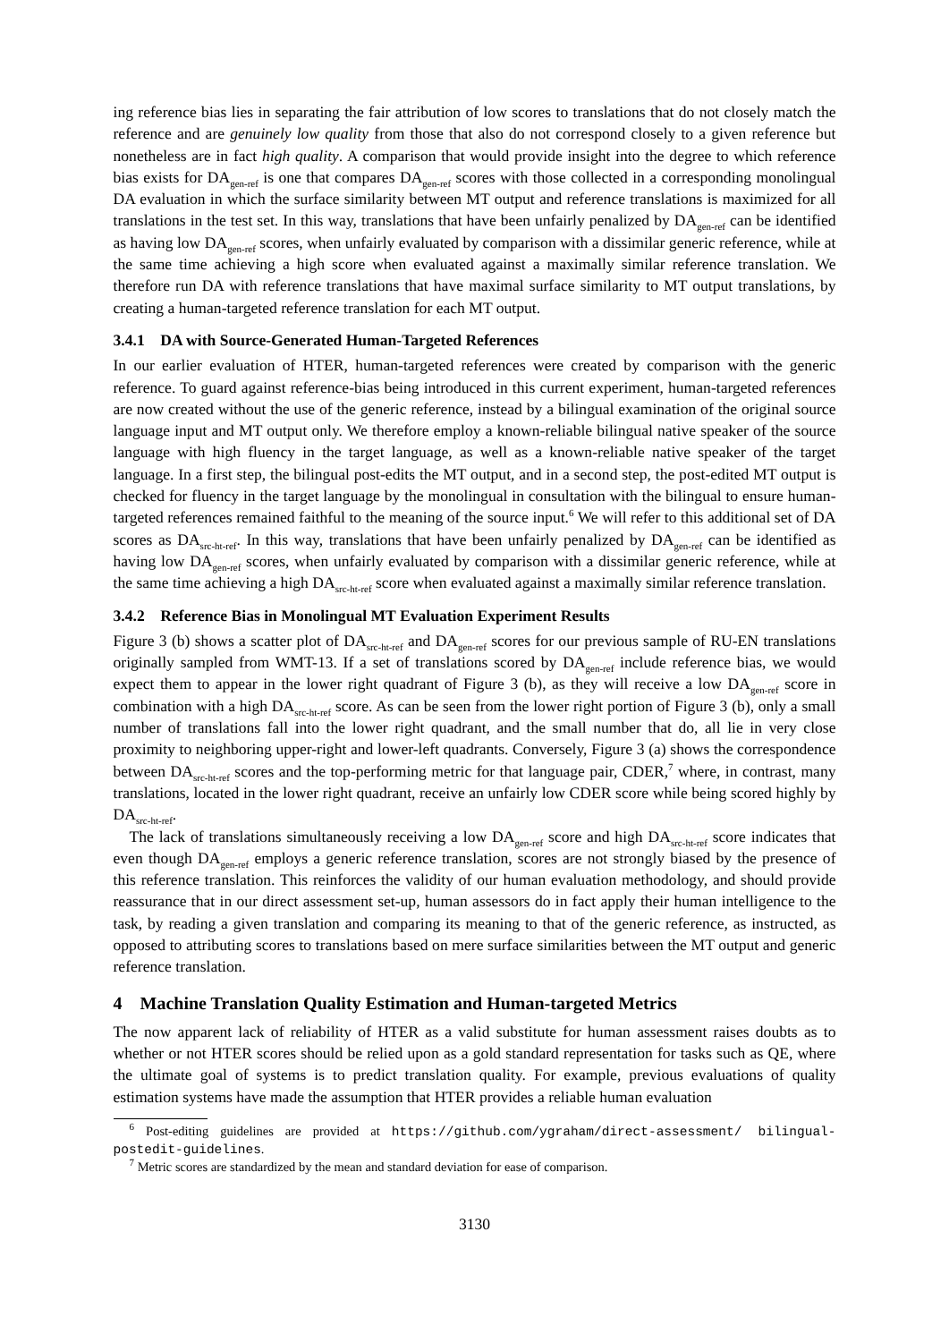ing reference bias lies in separating the fair attribution of low scores to translations that do not closely match the reference and are genuinely low quality from those that also do not correspond closely to a given reference but nonetheless are in fact high quality. A comparison that would provide insight into the degree to which reference bias exists for DA<sub>gen-ref</sub> is one that compares DA<sub>gen-ref</sub> scores with those collected in a corresponding monolingual DA evaluation in which the surface similarity between MT output and reference translations is maximized for all translations in the test set. In this way, translations that have been unfairly penalized by DA<sub>gen-ref</sub> can be identified as having low DA<sub>gen-ref</sub> scores, when unfairly evaluated by comparison with a dissimilar generic reference, while at the same time achieving a high score when evaluated against a maximally similar reference translation. We therefore run DA with reference translations that have maximal surface similarity to MT output translations, by creating a human-targeted reference translation for each MT output.
3.4.1 DA with Source-Generated Human-Targeted References
In our earlier evaluation of HTER, human-targeted references were created by comparison with the generic reference. To guard against reference-bias being introduced in this current experiment, human-targeted references are now created without the use of the generic reference, instead by a bilingual examination of the original source language input and MT output only. We therefore employ a known-reliable bilingual native speaker of the source language with high fluency in the target language, as well as a known-reliable native speaker of the target language. In a first step, the bilingual post-edits the MT output, and in a second step, the post-edited MT output is checked for fluency in the target language by the monolingual in consultation with the bilingual to ensure human-targeted references remained faithful to the meaning of the source input.<sup>6</sup> We will refer to this additional set of DA scores as DA<sub>src-ht-ref</sub>. In this way, translations that have been unfairly penalized by DA<sub>gen-ref</sub> can be identified as having low DA<sub>gen-ref</sub> scores, when unfairly evaluated by comparison with a dissimilar generic reference, while at the same time achieving a high DA<sub>src-ht-ref</sub> score when evaluated against a maximally similar reference translation.
3.4.2 Reference Bias in Monolingual MT Evaluation Experiment Results
Figure 3 (b) shows a scatter plot of DA<sub>src-ht-ref</sub> and DA<sub>gen-ref</sub> scores for our previous sample of RU-EN translations originally sampled from WMT-13. If a set of translations scored by DA<sub>gen-ref</sub> include reference bias, we would expect them to appear in the lower right quadrant of Figure 3 (b), as they will receive a low DA<sub>gen-ref</sub> score in combination with a high DA<sub>src-ht-ref</sub> score. As can be seen from the lower right portion of Figure 3 (b), only a small number of translations fall into the lower right quadrant, and the small number that do, all lie in very close proximity to neighboring upper-right and lower-left quadrants. Conversely, Figure 3 (a) shows the correspondence between DA<sub>src-ht-ref</sub> scores and the top-performing metric for that language pair, CDER,<sup>7</sup> where, in contrast, many translations, located in the lower right quadrant, receive an unfairly low CDER score while being scored highly by DA<sub>src-ht-ref</sub>.
The lack of translations simultaneously receiving a low DA<sub>gen-ref</sub> score and high DA<sub>src-ht-ref</sub> score indicates that even though DA<sub>gen-ref</sub> employs a generic reference translation, scores are not strongly biased by the presence of this reference translation. This reinforces the validity of our human evaluation methodology, and should provide reassurance that in our direct assessment set-up, human assessors do in fact apply their human intelligence to the task, by reading a given translation and comparing its meaning to that of the generic reference, as instructed, as opposed to attributing scores to translations based on mere surface similarities between the MT output and generic reference translation.
4 Machine Translation Quality Estimation and Human-targeted Metrics
The now apparent lack of reliability of HTER as a valid substitute for human assessment raises doubts as to whether or not HTER scores should be relied upon as a gold standard representation for tasks such as QE, where the ultimate goal of systems is to predict translation quality. For example, previous evaluations of quality estimation systems have made the assumption that HTER provides a reliable human evaluation
<sup>6</sup> Post-editing guidelines are provided at https://github.com/ygraham/direct-assessment/ bilingual-postedit-guidelines.
<sup>7</sup> Metric scores are standardized by the mean and standard deviation for ease of comparison.
3130